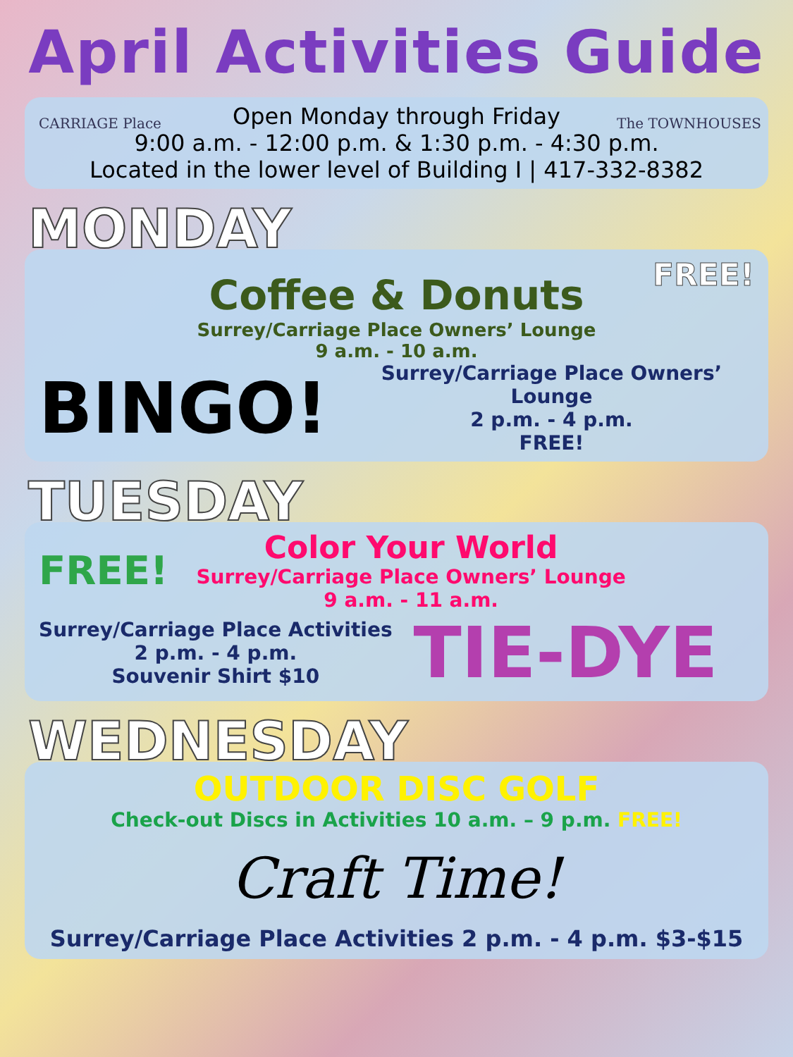April Activities Guide
CARRIAGE Place The TOWNHOUSES Open Monday through Friday
9:00 a.m. - 12:00 p.m. & 1:30 p.m. - 4:30 p.m.
Located in the lower level of Building I | 417-332-8382
MONDAY
FREE!
Coffee & Donuts
Surrey/Carriage Place Owners’ Lounge
9 a.m. - 10 a.m.
BINGO!
Surrey/Carriage Place Owners’ Lounge
2 p.m. - 4 p.m.
FREE!
TUESDAY
FREE!
Color Your World
Surrey/Carriage Place Owners’ Lounge
9 a.m. - 11 a.m.
Surrey/Carriage Place Activities
2 p.m. - 4 p.m.
Souvenir Shirt $10
TIE-DYE
WEDNESDAY
OUTDOOR DISC GOLF
Check-out Discs in Activities 10 a.m. – 9 p.m. FREE!
Craft Time!
Surrey/Carriage Place Activities 2 p.m. - 4 p.m. $3-$15